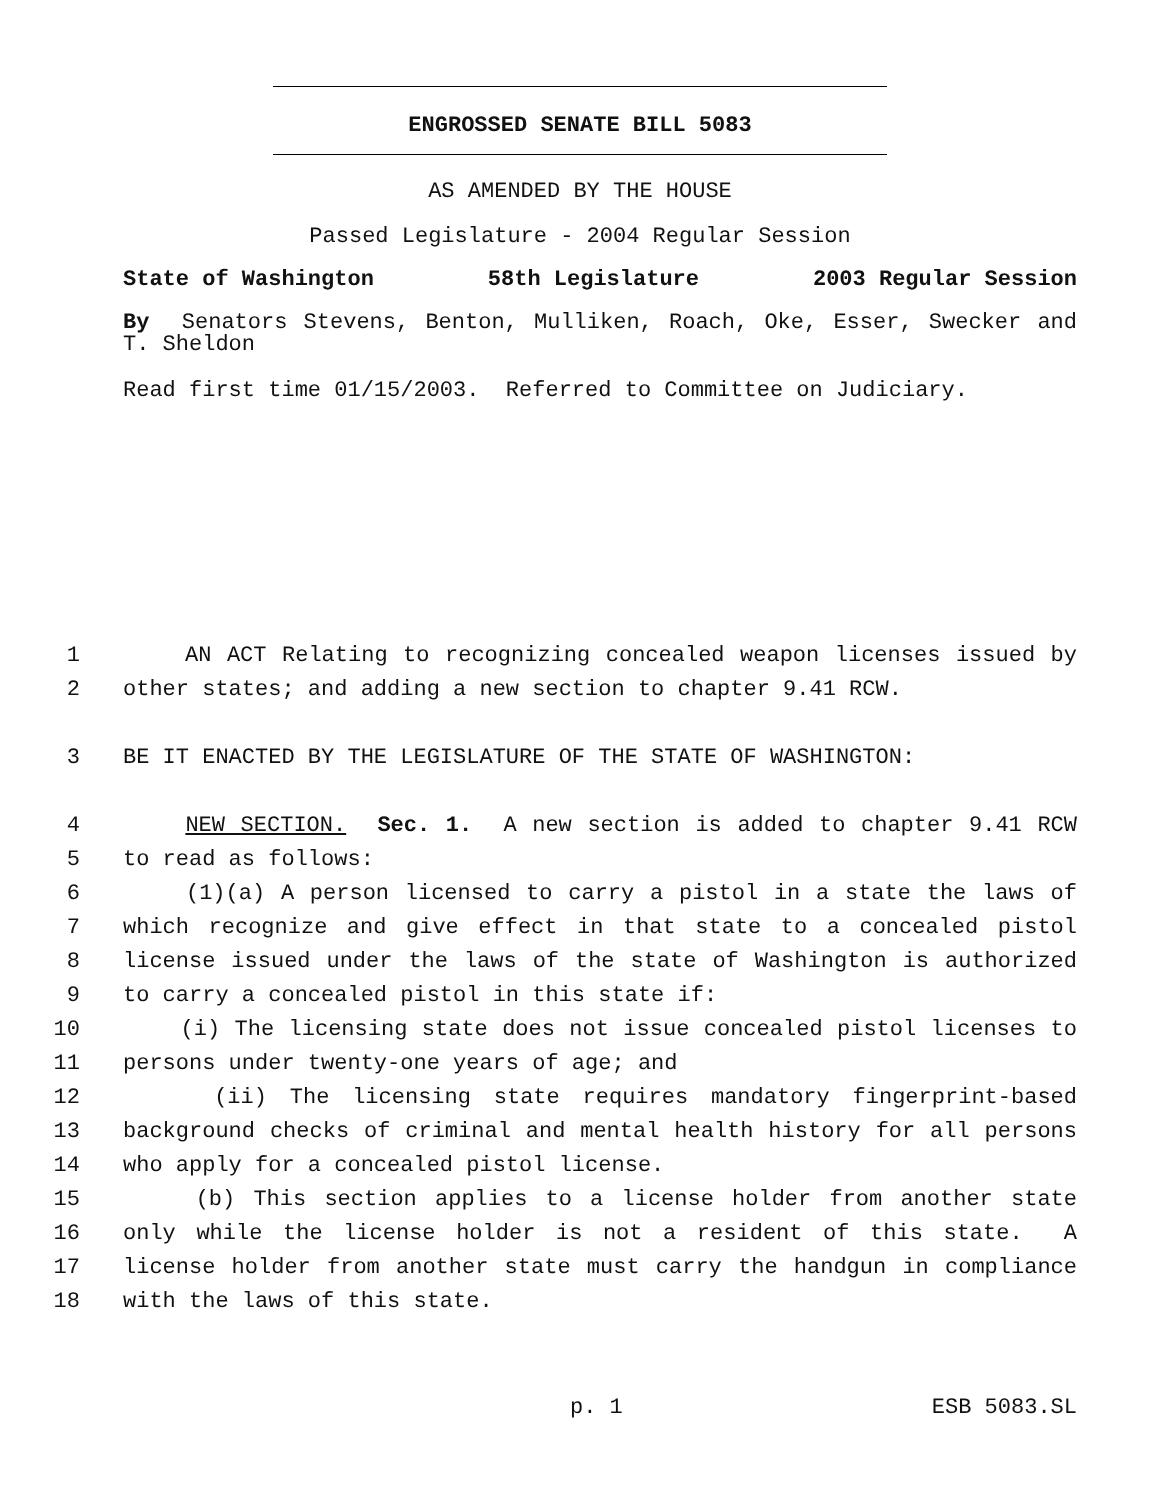ENGROSSED SENATE BILL 5083
AS AMENDED BY THE HOUSE
Passed Legislature - 2004 Regular Session
State of Washington 58th Legislature 2003 Regular Session
By Senators Stevens, Benton, Mulliken, Roach, Oke, Esser, Swecker and T. Sheldon
Read first time 01/15/2003. Referred to Committee on Judiciary.
1 AN ACT Relating to recognizing concealed weapon licenses issued by
2 other states; and adding a new section to chapter 9.41 RCW.
3 BE IT ENACTED BY THE LEGISLATURE OF THE STATE OF WASHINGTON:
4 NEW SECTION. Sec. 1. A new section is added to chapter 9.41 RCW
5 to read as follows:
6 (1)(a) A person licensed to carry a pistol in a state the laws of
7 which recognize and give effect in that state to a concealed pistol
8 license issued under the laws of the state of Washington is authorized
9 to carry a concealed pistol in this state if:
10 (i) The licensing state does not issue concealed pistol licenses to
11 persons under twenty-one years of age; and
12 (ii) The licensing state requires mandatory fingerprint-based
13 background checks of criminal and mental health history for all persons
14 who apply for a concealed pistol license.
15 (b) This section applies to a license holder from another state
16 only while the license holder is not a resident of this state. A
17 license holder from another state must carry the handgun in compliance
18 with the laws of this state.
p. 1 ESB 5083.SL